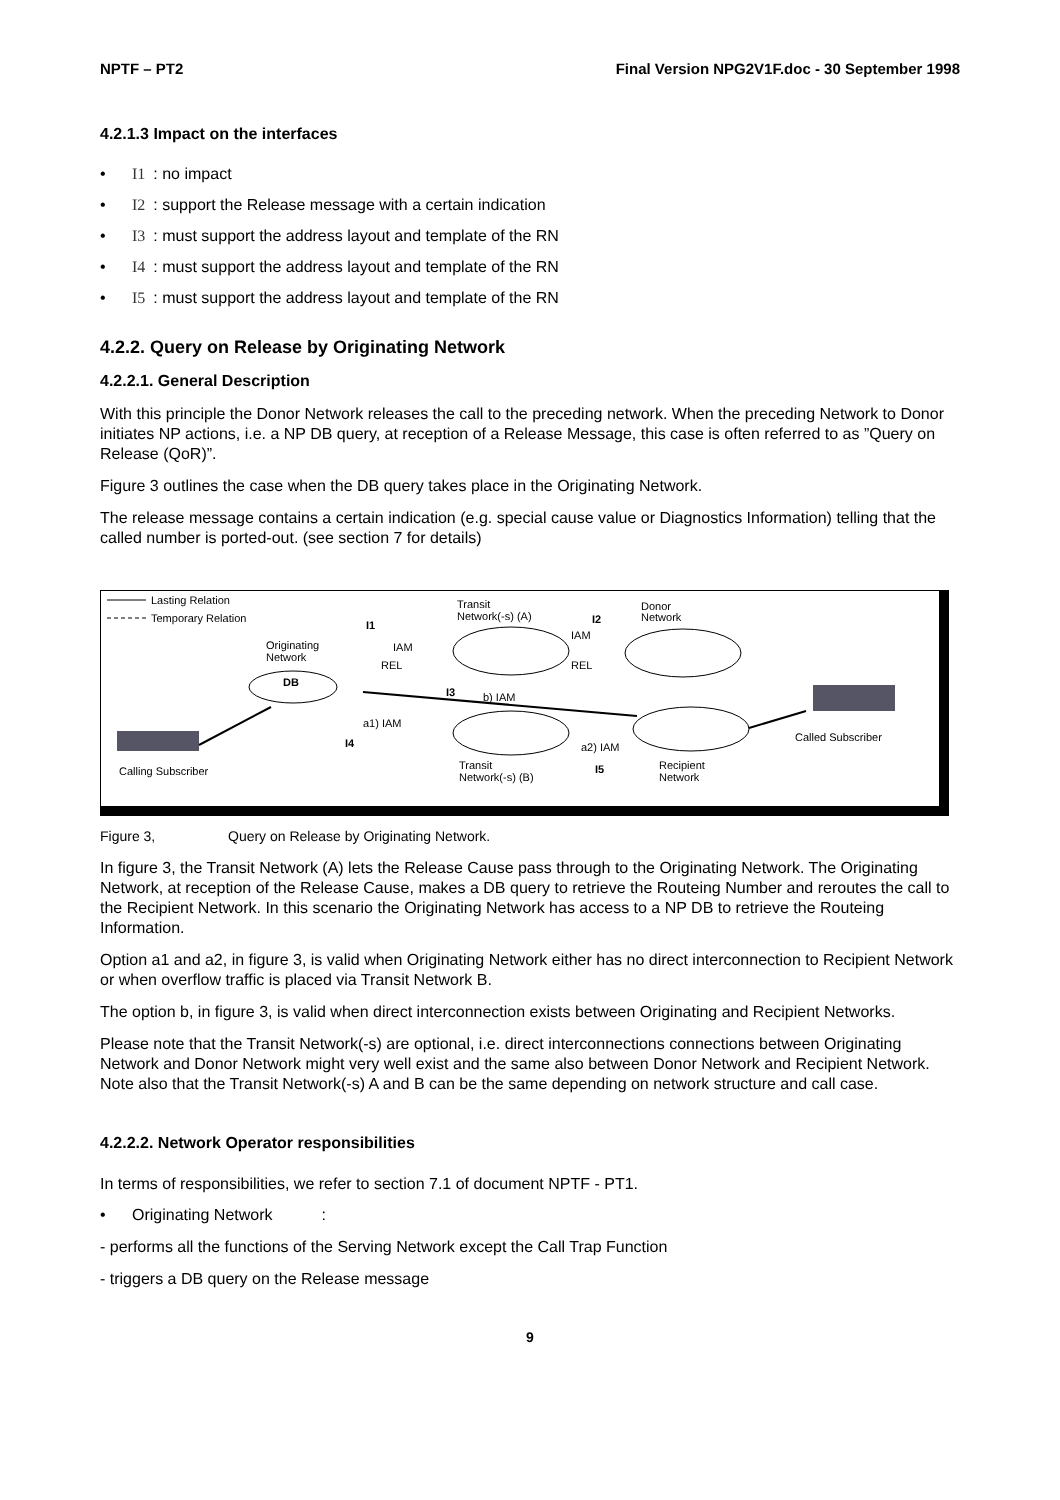NPTF – PT2 Final Version NPG2V1F.doc - 30 September 1998
4.2.1.3 Impact on the interfaces
• I1 : no impact
• I2 : support the Release message with a certain indication
• I3 : must support the address layout and template of the RN
• I4 : must support the address layout and template of the RN
• I5 : must support the address layout and template of the RN
4.2.2. Query on Release by Originating Network
4.2.2.1. General Description
With this principle the Donor Network releases the call to the preceding network. When the preceding Network to Donor initiates NP actions, i.e. a NP DB query, at reception of a Release Message, this case is often referred to as ”Query on Release (QoR)”.
Figure 3 outlines the case when the DB query takes place in the Originating Network.
The release message contains a certain indication (e.g. special cause value or Diagnostics Information) telling that the called number is ported-out. (see section 7 for details)
Lasting Relation
Temporary Relation
Transit
Network(-s) (A)
Donor
Network
I1
I2
IAM
IAM
REL
REL
Originating
Network
DB
I3
b) IAM
a1) IAM
I4
a2) IAM
Called Subscriber
Calling Subscriber
Transit
Network(-s) (B)
I5
Recipient
Network
Figure 3, Query on Release by Originating Network.
In figure 3, the Transit Network (A) lets the Release Cause pass through to the Originating Network. The Originating Network, at reception of the Release Cause, makes a DB query to retrieve the Routeing Number and reroutes the call to the Recipient Network. In this scenario the Originating Network has access to a NP DB to retrieve the Routeing Information.
Option a1 and a2, in figure 3, is valid when Originating Network either has no direct interconnection to Recipient Network or when overflow traffic is placed via Transit Network B.
The option b, in figure 3, is valid when direct interconnection exists between Originating and Recipient Networks.
Please note that the Transit Network(-s) are optional, i.e. direct interconnections connections between Originating Network and Donor Network might very well exist and the same also between Donor Network and Recipient Network. Note also that the Transit Network(-s) A and B can be the same depending on network structure and call case.
4.2.2.2. Network Operator responsibilities
In terms of responsibilities, we refer to section 7.1 of document NPTF - PT1.
• Originating Network :
- performs all the functions of the Serving Network except the Call Trap Function
- triggers a DB query on the Release message
9